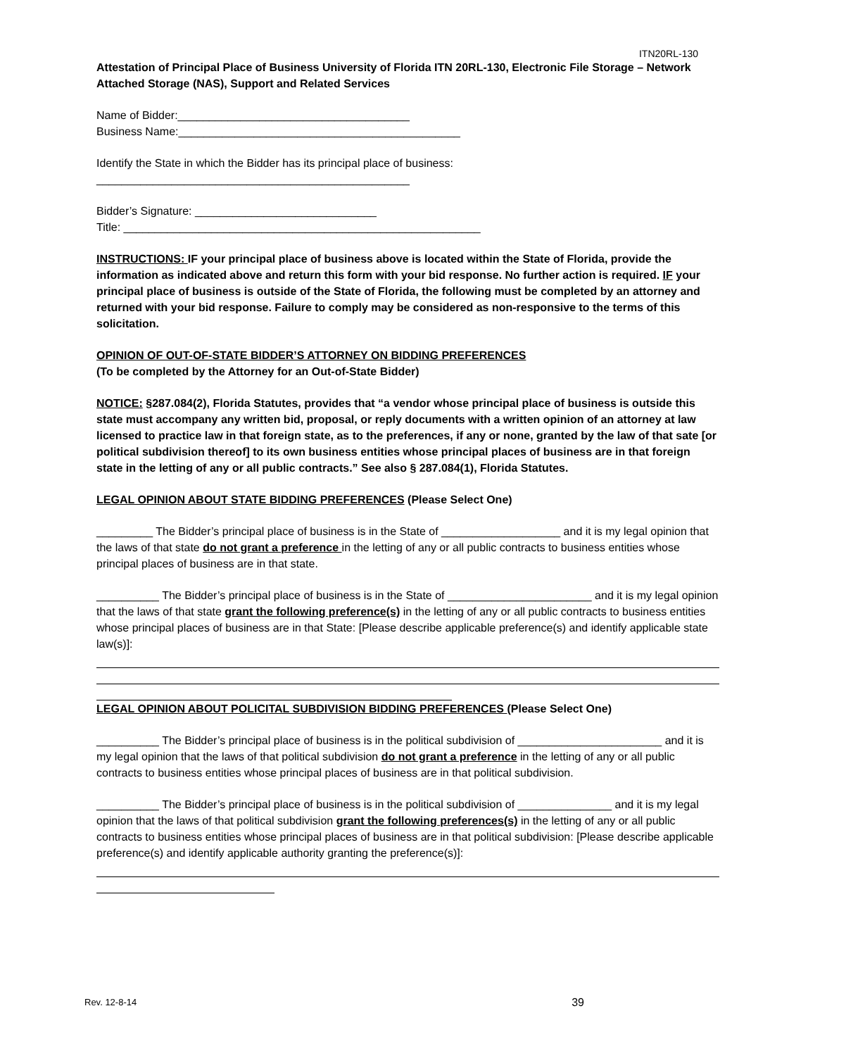ITN20RL-130
Attestation of Principal Place of Business University of Florida ITN 20RL-130, Electronic File Storage – Network Attached Storage (NAS), Support and Related Services
Name of Bidder:_____________________________________
Business Name:_____________________________________________
Identify the State in which the Bidder has its principal place of business:
__________________________________________________
Bidder’s Signature: _____________________________
Title: _________________________________________________________
INSTRUCTIONS: IF your principal place of business above is located within the State of Florida, provide the information as indicated above and return this form with your bid response. No further action is required. IF your principal place of business is outside of the State of Florida, the following must be completed by an attorney and returned with your bid response. Failure to comply may be considered as non-responsive to the terms of this solicitation.
OPINION OF OUT-OF-STATE BIDDER’S ATTORNEY ON BIDDING PREFERENCES
(To be completed by the Attorney for an Out-of-State Bidder)
NOTICE: §287.084(2), Florida Statutes, provides that “a vendor whose principal place of business is outside this state must accompany any written bid, proposal, or reply documents with a written opinion of an attorney at law licensed to practice law in that foreign state, as to the preferences, if any or none, granted by the law of that sate [or political subdivision thereof] to its own business entities whose principal places of business are in that foreign state in the letting of any or all public contracts.” See also § 287.084(1), Florida Statutes.
LEGAL OPINION ABOUT STATE BIDDING PREFERENCES (Please Select One)
_________ The Bidder’s principal place of business is in the State of ___________________ and it is my legal opinion that the laws of that state do not grant a preference in the letting of any or all public contracts to business entities whose principal places of business are in that state.
__________ The Bidder’s principal place of business is in the State of _______________________ and it is my legal opinion that the laws of that state grant the following preference(s) in the letting of any or all public contracts to business entities whose principal places of business are in that State: [Please describe applicable preference(s) and identify applicable state law(s)]:
LEGAL OPINION ABOUT POLICITAL SUBDIVISION BIDDING PREFERENCES (Please Select One)
__________ The Bidder’s principal place of business is in the political subdivision of _______________________ and it is my legal opinion that the laws of that political subdivision do not grant a preference in the letting of any or all public contracts to business entities whose principal places of business are in that political subdivision.
__________ The Bidder’s principal place of business is in the political subdivision of _______________ and it is my legal opinion that the laws of that political subdivision grant the following preferences(s) in the letting of any or all public contracts to business entities whose principal places of business are in that political subdivision: [Please describe applicable preference(s) and identify applicable authority granting the preference(s)]:
Rev. 12-8-14 39